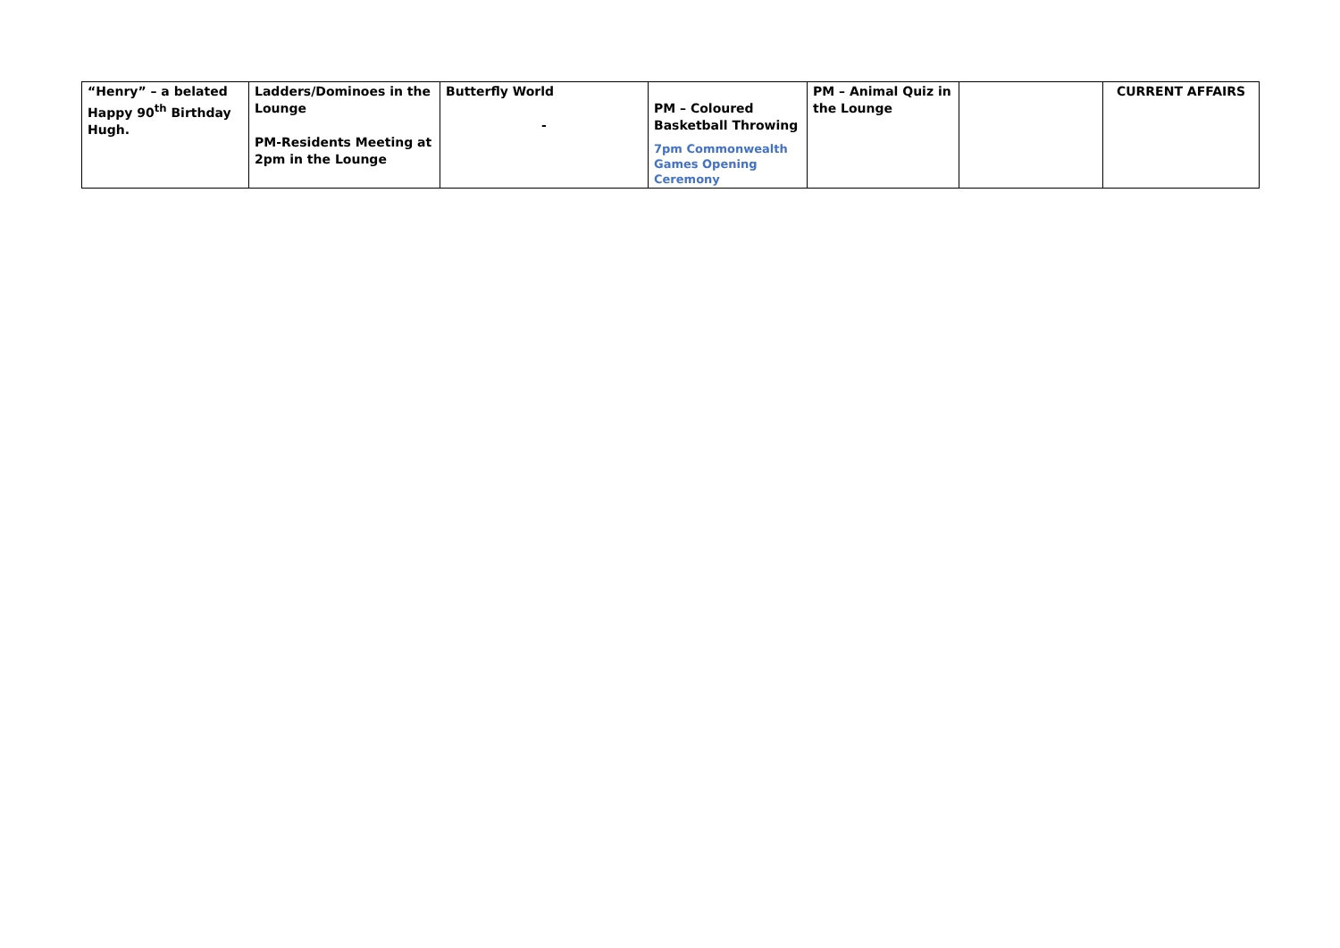| “Henry” – a belated Happy 90<sup>th</sup> Birthday Hugh. | Ladders/Dominoes in the Lounge PM-Residents Meeting at 2pm in the Lounge | Butterfly World - | PM – Coloured Basketball Throwing 7pm Commonwealth Games Opening Ceremony | PM – Animal Quiz in the Lounge | | CURRENT AFFAIRS |